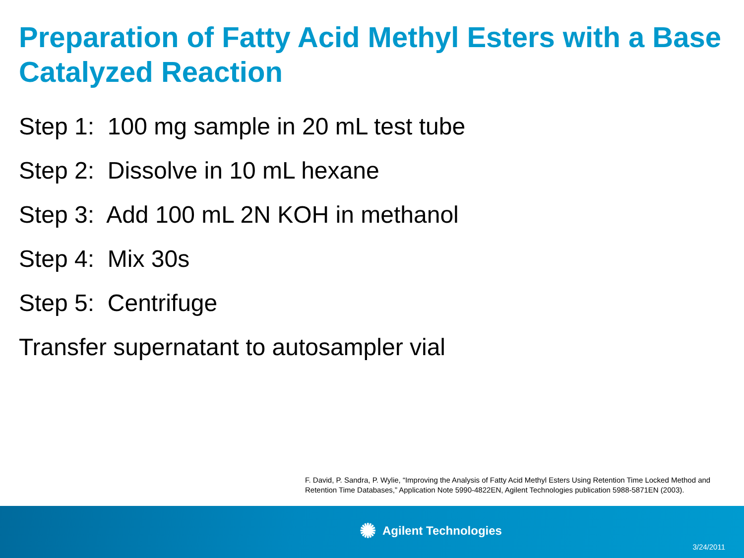Preparation of Fatty Acid Methyl Esters with a Base Catalyzed Reaction
Step 1: 100 mg sample in 20 mL test tube
Step 2: Dissolve in 10 mL hexane
Step 3: Add 100 mL 2N KOH in methanol
Step 4: Mix 30s
Step 5: Centrifuge
Transfer supernatant to autosampler vial
F. David, P. Sandra, P. Wylie, “Improving the Analysis of Fatty Acid Methyl Esters Using Retention Time Locked Method and Retention Time Databases,” Application Note 5990-4822EN, Agilent Technologies publication 5988-5871EN (2003).
✺ Agilent Technologies
3/24/2011